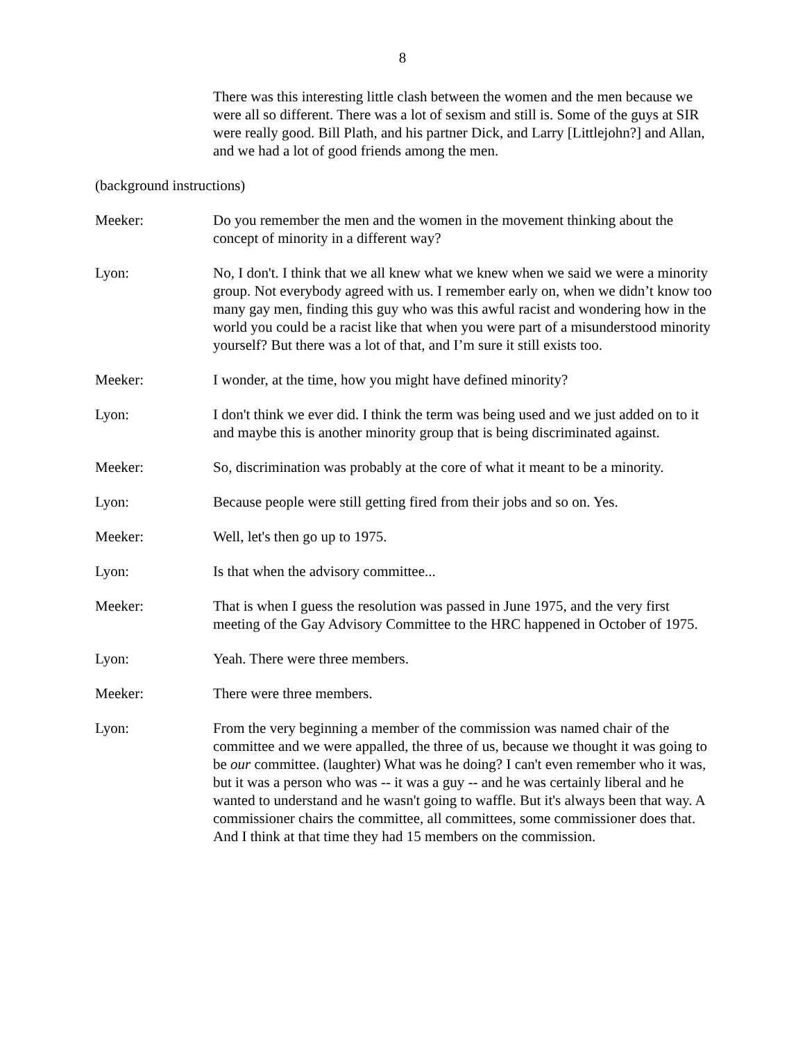8
There was this interesting little clash between the women and the men because we were all so different. There was a lot of sexism and still is. Some of the guys at SIR were really good. Bill Plath, and his partner Dick, and Larry [Littlejohn?] and Allan, and we had a lot of good friends among the men.
(background instructions)
Meeker: Do you remember the men and the women in the movement thinking about the concept of minority in a different way?
Lyon: No, I don't. I think that we all knew what we knew when we said we were a minority group. Not everybody agreed with us. I remember early on, when we didn’t know too many gay men, finding this guy who was this awful racist and wondering how in the world you could be a racist like that when you were part of a misunderstood minority yourself? But there was a lot of that, and I’m sure it still exists too.
Meeker: I wonder, at the time, how you might have defined minority?
Lyon: I don't think we ever did. I think the term was being used and we just added on to it and maybe this is another minority group that is being discriminated against.
Meeker: So, discrimination was probably at the core of what it meant to be a minority.
Lyon: Because people were still getting fired from their jobs and so on. Yes.
Meeker: Well, let's then go up to 1975.
Lyon: Is that when the advisory committee...
Meeker: That is when I guess the resolution was passed in June 1975, and the very first meeting of the Gay Advisory Committee to the HRC happened in October of 1975.
Lyon: Yeah. There were three members.
Meeker: There were three members.
Lyon: From the very beginning a member of the commission was named chair of the committee and we were appalled, the three of us, because we thought it was going to be our committee. (laughter) What was he doing? I can't even remember who it was, but it was a person who was -- it was a guy -- and he was certainly liberal and he wanted to understand and he wasn't going to waffle. But it's always been that way. A commissioner chairs the committee, all committees, some commissioner does that. And I think at that time they had 15 members on the commission.